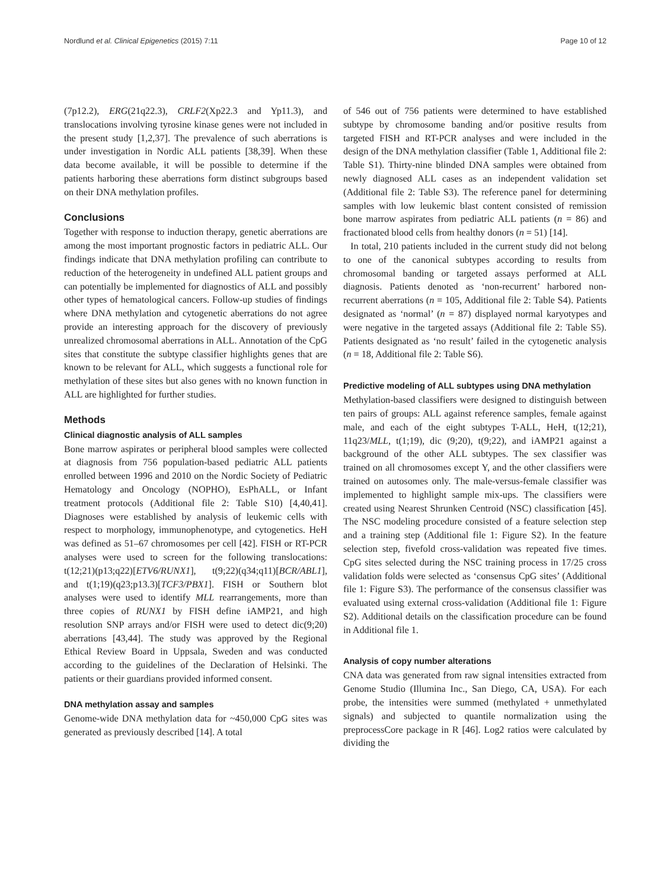Nordlund et al. Clinical Epigenetics (2015) 7:11 Page 10 of 12
(7p12.2), ERG(21q22.3), CRLF2(Xp22.3 and Yp11.3), and translocations involving tyrosine kinase genes were not included in the present study [1,2,37]. The prevalence of such aberrations is under investigation in Nordic ALL patients [38,39]. When these data become available, it will be possible to determine if the patients harboring these aberrations form distinct subgroups based on their DNA methylation profiles.
Conclusions
Together with response to induction therapy, genetic aberrations are among the most important prognostic factors in pediatric ALL. Our findings indicate that DNA methylation profiling can contribute to reduction of the heterogeneity in undefined ALL patient groups and can potentially be implemented for diagnostics of ALL and possibly other types of hematological cancers. Follow-up studies of findings where DNA methylation and cytogenetic aberrations do not agree provide an interesting approach for the discovery of previously unrealized chromosomal aberrations in ALL. Annotation of the CpG sites that constitute the subtype classifier highlights genes that are known to be relevant for ALL, which suggests a functional role for methylation of these sites but also genes with no known function in ALL are highlighted for further studies.
Methods
Clinical diagnostic analysis of ALL samples
Bone marrow aspirates or peripheral blood samples were collected at diagnosis from 756 population-based pediatric ALL patients enrolled between 1996 and 2010 on the Nordic Society of Pediatric Hematology and Oncology (NOPHO), EsPhALL, or Infant treatment protocols (Additional file 2: Table S10) [4,40,41]. Diagnoses were established by analysis of leukemic cells with respect to morphology, immunophenotype, and cytogenetics. HeH was defined as 51–67 chromosomes per cell [42]. FISH or RT-PCR analyses were used to screen for the following translocations: t(12;21)(p13;q22)[ETV6/RUNX1], t(9;22)(q34;q11)[BCR/ABL1], and t(1;19)(q23;p13.3)[TCF3/PBX1]. FISH or Southern blot analyses were used to identify MLL rearrangements, more than three copies of RUNX1 by FISH define iAMP21, and high resolution SNP arrays and/or FISH were used to detect dic(9;20) aberrations [43,44]. The study was approved by the Regional Ethical Review Board in Uppsala, Sweden and was conducted according to the guidelines of the Declaration of Helsinki. The patients or their guardians provided informed consent.
DNA methylation assay and samples
Genome-wide DNA methylation data for ~450,000 CpG sites was generated as previously described [14]. A total
of 546 out of 756 patients were determined to have established subtype by chromosome banding and/or positive results from targeted FISH and RT-PCR analyses and were included in the design of the DNA methylation classifier (Table 1, Additional file 2: Table S1). Thirty-nine blinded DNA samples were obtained from newly diagnosed ALL cases as an independent validation set (Additional file 2: Table S3). The reference panel for determining samples with low leukemic blast content consisted of remission bone marrow aspirates from pediatric ALL patients (n = 86) and fractionated blood cells from healthy donors (n = 51) [14].
In total, 210 patients included in the current study did not belong to one of the canonical subtypes according to results from chromosomal banding or targeted assays performed at ALL diagnosis. Patients denoted as ‘non-recurrent’ harbored non-recurrent aberrations (n = 105, Additional file 2: Table S4). Patients designated as ‘normal’ (n = 87) displayed normal karyotypes and were negative in the targeted assays (Additional file 2: Table S5). Patients designated as ‘no result’ failed in the cytogenetic analysis (n = 18, Additional file 2: Table S6).
Predictive modeling of ALL subtypes using DNA methylation
Methylation-based classifiers were designed to distinguish between ten pairs of groups: ALL against reference samples, female against male, and each of the eight subtypes T-ALL, HeH, t(12;21), 11q23/MLL, t(1;19), dic (9;20), t(9;22), and iAMP21 against a background of the other ALL subtypes. The sex classifier was trained on all chromosomes except Y, and the other classifiers were trained on autosomes only. The male-versus-female classifier was implemented to highlight sample mix-ups. The classifiers were created using Nearest Shrunken Centroid (NSC) classification [45]. The NSC modeling procedure consisted of a feature selection step and a training step (Additional file 1: Figure S2). In the feature selection step, fivefold cross-validation was repeated five times. CpG sites selected during the NSC training process in 17/25 cross validation folds were selected as ‘consensus CpG sites’ (Additional file 1: Figure S3). The performance of the consensus classifier was evaluated using external cross-validation (Additional file 1: Figure S2). Additional details on the classification procedure can be found in Additional file 1.
Analysis of copy number alterations
CNA data was generated from raw signal intensities extracted from Genome Studio (Illumina Inc., San Diego, CA, USA). For each probe, the intensities were summed (methylated + unmethylated signals) and subjected to quantile normalization using the preprocessCore package in R [46]. Log2 ratios were calculated by dividing the